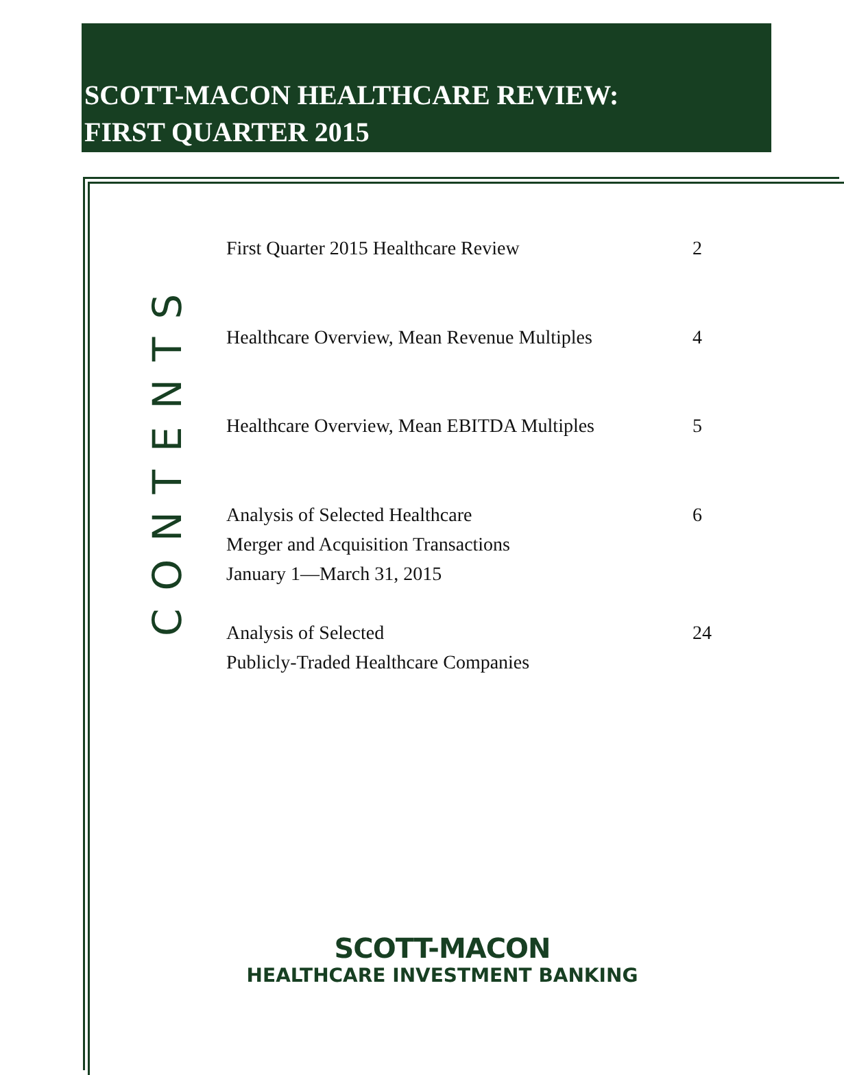SCOTT-MACON HEALTHCARE REVIEW:
FIRST QUARTER 2015
CONTENTS
First Quarter 2015 Healthcare Review 2
Healthcare Overview, Mean Revenue Multiples 4
Healthcare Overview, Mean EBITDA Multiples 5
Analysis of Selected Healthcare
Merger and Acquisition Transactions
January 1—March 31, 2015 6
Analysis of Selected
Publicly-Traded Healthcare Companies 24
SCOTT-MACON
HEALTHCARE INVESTMENT BANKING